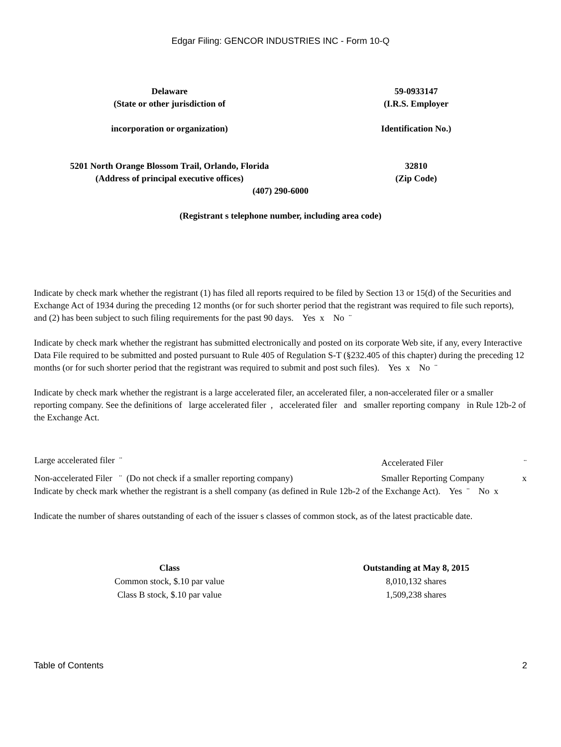Edgar Filing: GENCOR INDUSTRIES INC - Form 10-Q
| Delaware (State or other jurisdiction of incorporation or organization) | 59-0933147 (I.R.S. Employer Identification No.) |
| 5201 North Orange Blossom Trail, Orlando, Florida (Address of principal executive offices) | 32810 (Zip Code) |
(407) 290-6000
(Registrant s telephone number, including area code)
Indicate by check mark whether the registrant (1) has filed all reports required to be filed by Section 13 or 15(d) of the Securities and Exchange Act of 1934 during the preceding 12 months (or for such shorter period that the registrant was required to file such reports), and (2) has been subject to such filing requirements for the past 90 days. Yes x No ¨
Indicate by check mark whether the registrant has submitted electronically and posted on its corporate Web site, if any, every Interactive Data File required to be submitted and posted pursuant to Rule 405 of Regulation S-T (§232.405 of this chapter) during the preceding 12 months (or for such shorter period that the registrant was required to submit and post such files). Yes x No ¨
Indicate by check mark whether the registrant is a large accelerated filer, an accelerated filer, a non-accelerated filer or a smaller reporting company. See the definitions of large accelerated filer , accelerated filer and smaller reporting company in Rule 12b-2 of the Exchange Act.
| Large accelerated filer ¨ | Accelerated Filer | ¨ |
| Non-accelerated Filer ¨ (Do not check if a smaller reporting company) | Smaller Reporting Company | x |
Indicate by check mark whether the registrant is a shell company (as defined in Rule 12b-2 of the Exchange Act). Yes ¨ No x
Indicate the number of shares outstanding of each of the issuer s classes of common stock, as of the latest practicable date.
| Class | Outstanding at May 8, 2015 |
| --- | --- |
| Common stock, $.10 par value | 8,010,132 shares |
| Class B stock, $.10 par value | 1,509,238 shares |
Table of Contents 2